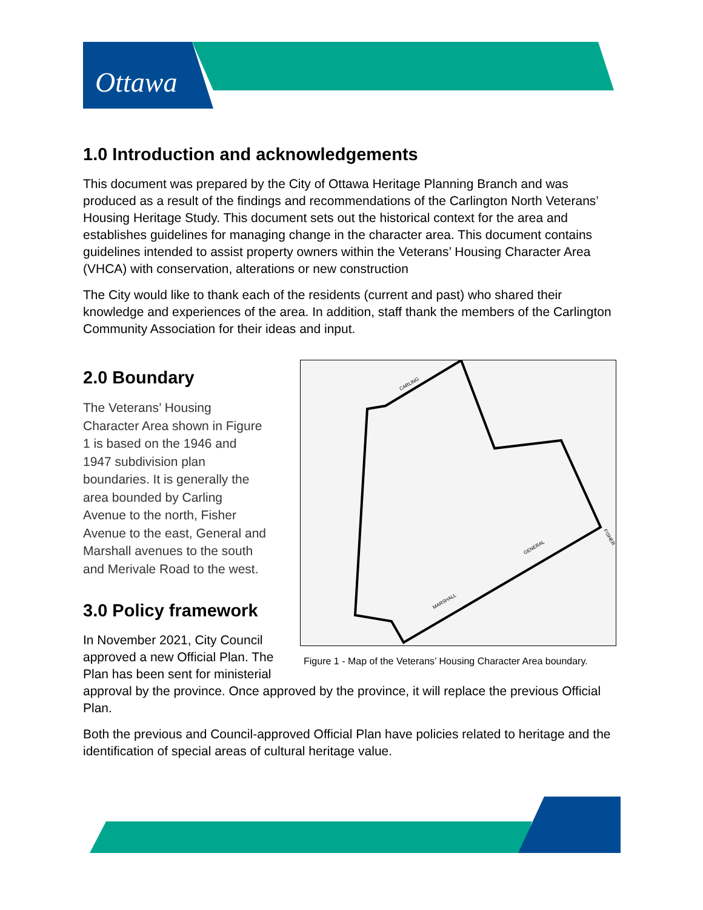Ottawa
1.0 Introduction and acknowledgements
This document was prepared by the City of Ottawa Heritage Planning Branch and was produced as a result of the findings and recommendations of the Carlington North Veterans’ Housing Heritage Study. This document sets out the historical context for the area and establishes guidelines for managing change in the character area. This document contains guidelines intended to assist property owners within the Veterans’ Housing Character Area (VHCA) with conservation, alterations or new construction
The City would like to thank each of the residents (current and past) who shared their knowledge and experiences of the area. In addition, staff thank the members of the Carlington Community Association for their ideas and input.
CARLING
FISHER
GENERAL
MARSHALL
Figure 1 - Map of the Veterans’ Housing Character Area boundary.
2.0 Boundary
The Veterans’ Housing
Character Area shown in Figure
1 is based on the 1946 and
1947 subdivision plan
boundaries. It is generally the
area bounded by Carling
Avenue to the north, Fisher
Avenue to the east, General and
Marshall avenues to the south
and Merivale Road to the west.
3.0 Policy framework
In November 2021, City Council
approved a new Official Plan. The Plan has been sent for ministerial approval by the province. Once approved by the province, it will replace the previous Official Plan.
Both the previous and Council-approved Official Plan have policies related to heritage and the identification of special areas of cultural heritage value.